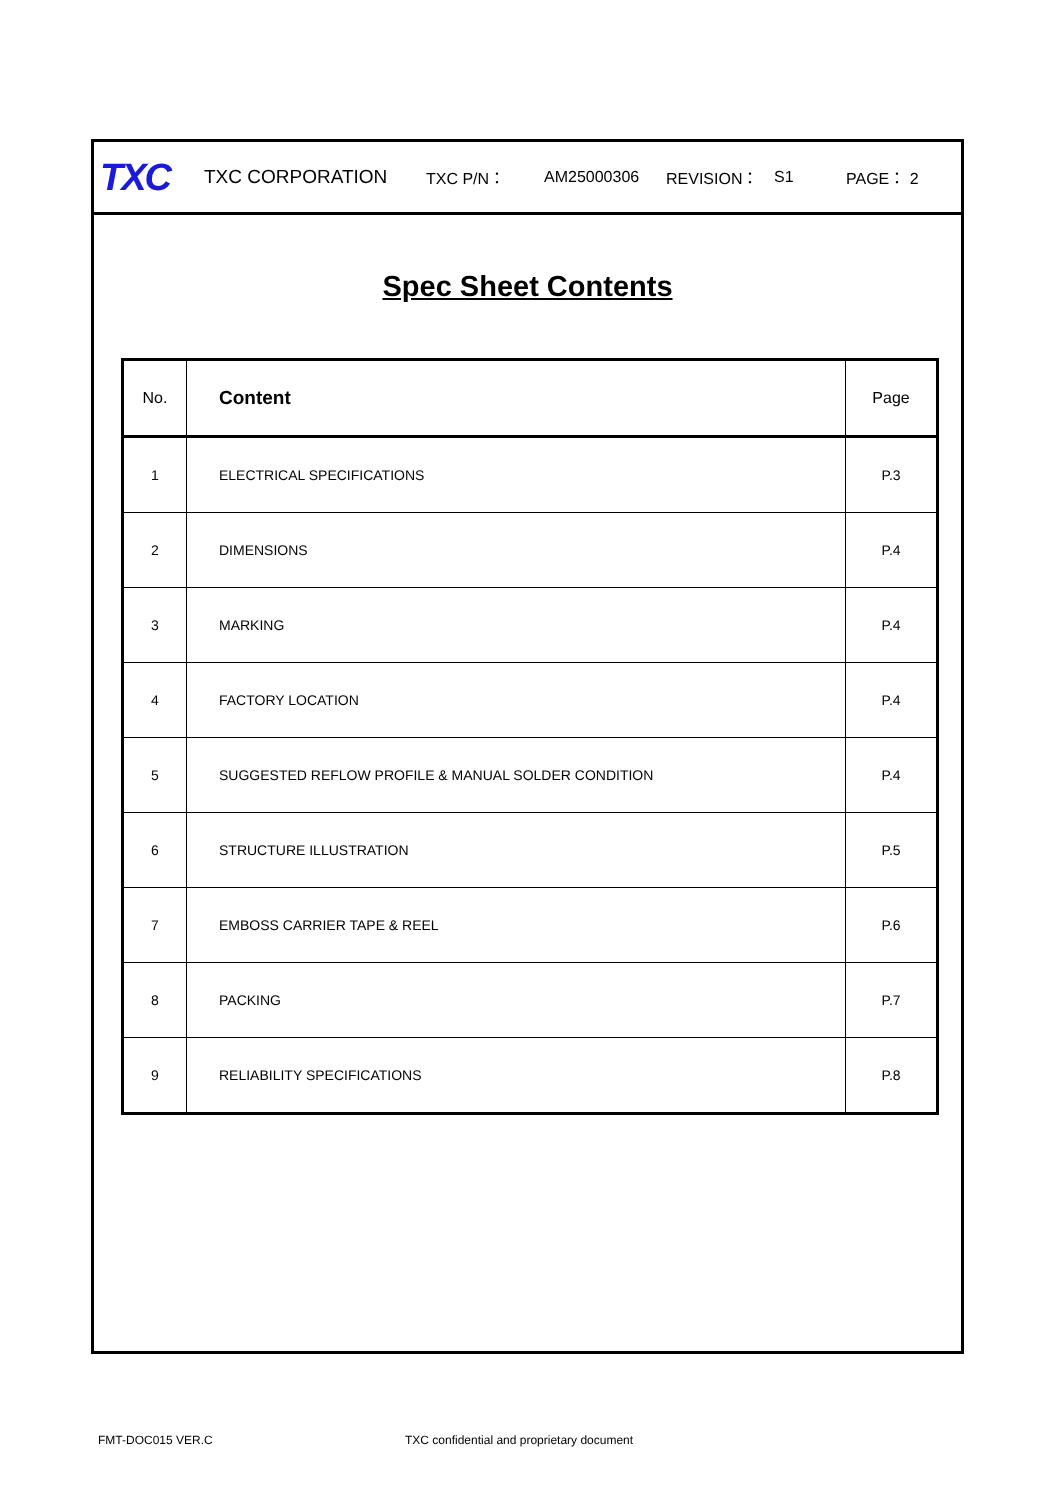TXC TXC CORPORATION TXC P/N： AM25000306 REVISION： S1 PAGE： 2
Spec Sheet Contents
| No. | Content | Page |
| --- | --- | --- |
| 1 | ELECTRICAL SPECIFICATIONS | P.3 |
| 2 | DIMENSIONS | P.4 |
| 3 | MARKING | P.4 |
| 4 | FACTORY LOCATION | P.4 |
| 5 | SUGGESTED REFLOW PROFILE & MANUAL SOLDER CONDITION | P.4 |
| 6 | STRUCTURE ILLUSTRATION | P.5 |
| 7 | EMBOSS CARRIER TAPE & REEL | P.6 |
| 8 | PACKING | P.7 |
| 9 | RELIABILITY SPECIFICATIONS | P.8 |
FMT-DOC015 VER.C TXC confidential and proprietary document